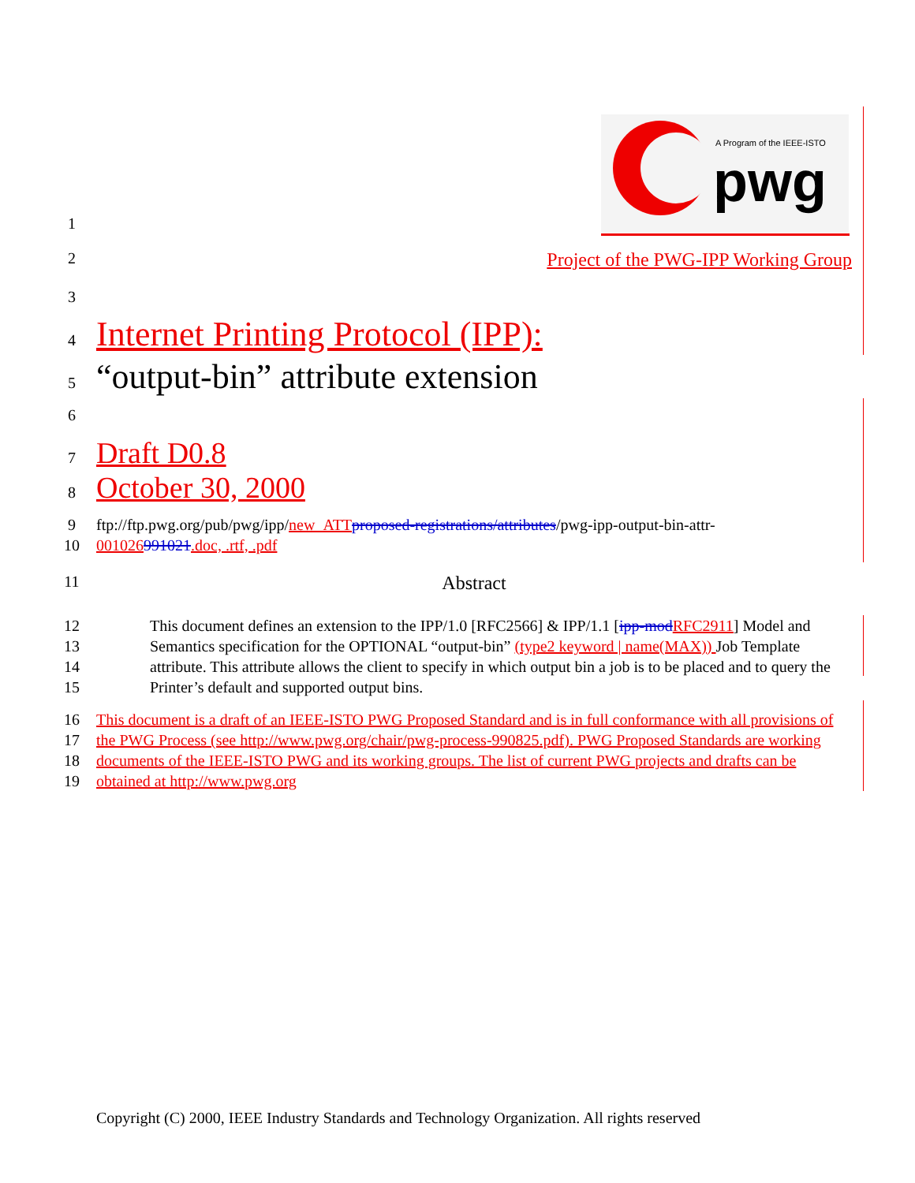A Program of the IEEE-ISTO
pwg
1
2
Project of the PWG-IPP Working Group
3
4
Internet Printing Protocol (IPP):
5
“output-bin” attribute extension
6
7
Draft D0.8
8
October 30, 2000
9
10
ftp://ftp.pwg.org/pub/pwg/ipp/new_ATT proposed-registrations/attributes/pwg-ipp-output-bin-attr-
001026991021.doc, .rtf, .pdf
11
Abstract
12
13
14
15
This document defines an extension to the IPP/1.0 [RFC2566] & IPP/1.1 [ipp-mod RFC2911] Model and Semantics specification for the OPTIONAL “output-bin” (type2 keyword | name(MAX)) Job Template attribute. This attribute allows the client to specify in which output bin a job is to be placed and to query the Printer’s default and supported output bins.
16
17
18
19
This document is a draft of an IEEE-ISTO PWG Proposed Standard and is in full conformance with all provisions of the PWG Process (see http://www.pwg.org/chair/pwg-process-990825.pdf). PWG Proposed Standards are working documents of the IEEE-ISTO PWG and its working groups. The list of current PWG projects and drafts can be obtained at http://www.pwg.org
Copyright (C) 2000, IEEE Industry Standards and Technology Organization. All rights reserved